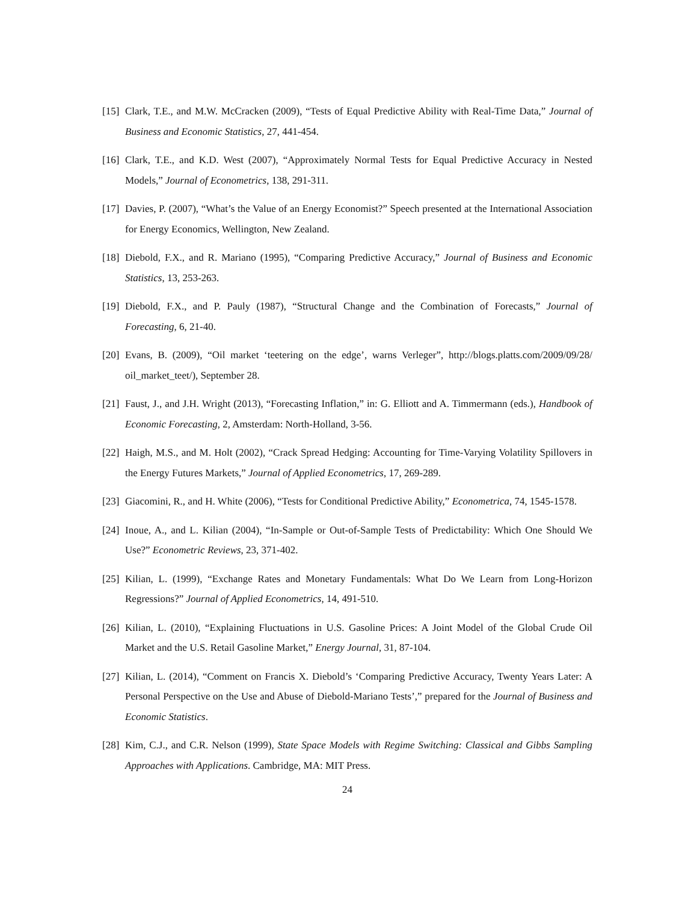[15] Clark, T.E., and M.W. McCracken (2009), “Tests of Equal Predictive Ability with Real-Time Data,” Journal of Business and Economic Statistics, 27, 441-454.
[16] Clark, T.E., and K.D. West (2007), “Approximately Normal Tests for Equal Predictive Accuracy in Nested Models,” Journal of Econometrics, 138, 291-311.
[17] Davies, P. (2007), “What’s the Value of an Energy Economist?” Speech presented at the International Association for Energy Economics, Wellington, New Zealand.
[18] Diebold, F.X., and R. Mariano (1995), “Comparing Predictive Accuracy,” Journal of Business and Economic Statistics, 13, 253-263.
[19] Diebold, F.X., and P. Pauly (1987), “Structural Change and the Combination of Forecasts,” Journal of Forecasting, 6, 21-40.
[20] Evans, B. (2009), “Oil market ‘teetering on the edge’, warns Verleger”, http://blogs.platts.com/2009/09/28/ oil_market_teet/), September 28.
[21] Faust, J., and J.H. Wright (2013), “Forecasting Inflation,” in: G. Elliott and A. Timmermann (eds.), Handbook of Economic Forecasting, 2, Amsterdam: North-Holland, 3-56.
[22] Haigh, M.S., and M. Holt (2002), “Crack Spread Hedging: Accounting for Time-Varying Volatility Spillovers in the Energy Futures Markets,” Journal of Applied Econometrics, 17, 269-289.
[23] Giacomini, R., and H. White (2006), “Tests for Conditional Predictive Ability,” Econometrica, 74, 1545-1578.
[24] Inoue, A., and L. Kilian (2004), “In-Sample or Out-of-Sample Tests of Predictability: Which One Should We Use?” Econometric Reviews, 23, 371-402.
[25] Kilian, L. (1999), “Exchange Rates and Monetary Fundamentals: What Do We Learn from Long-Horizon Regressions?” Journal of Applied Econometrics, 14, 491-510.
[26] Kilian, L. (2010), “Explaining Fluctuations in U.S. Gasoline Prices: A Joint Model of the Global Crude Oil Market and the U.S. Retail Gasoline Market,” Energy Journal, 31, 87-104.
[27] Kilian, L. (2014), “Comment on Francis X. Diebold’s ‘Comparing Predictive Accuracy, Twenty Years Later: A Personal Perspective on the Use and Abuse of Diebold-Mariano Tests’,” prepared for the Journal of Business and Economic Statistics.
[28] Kim, C.J., and C.R. Nelson (1999), State Space Models with Regime Switching: Classical and Gibbs Sampling Approaches with Applications. Cambridge, MA: MIT Press.
24